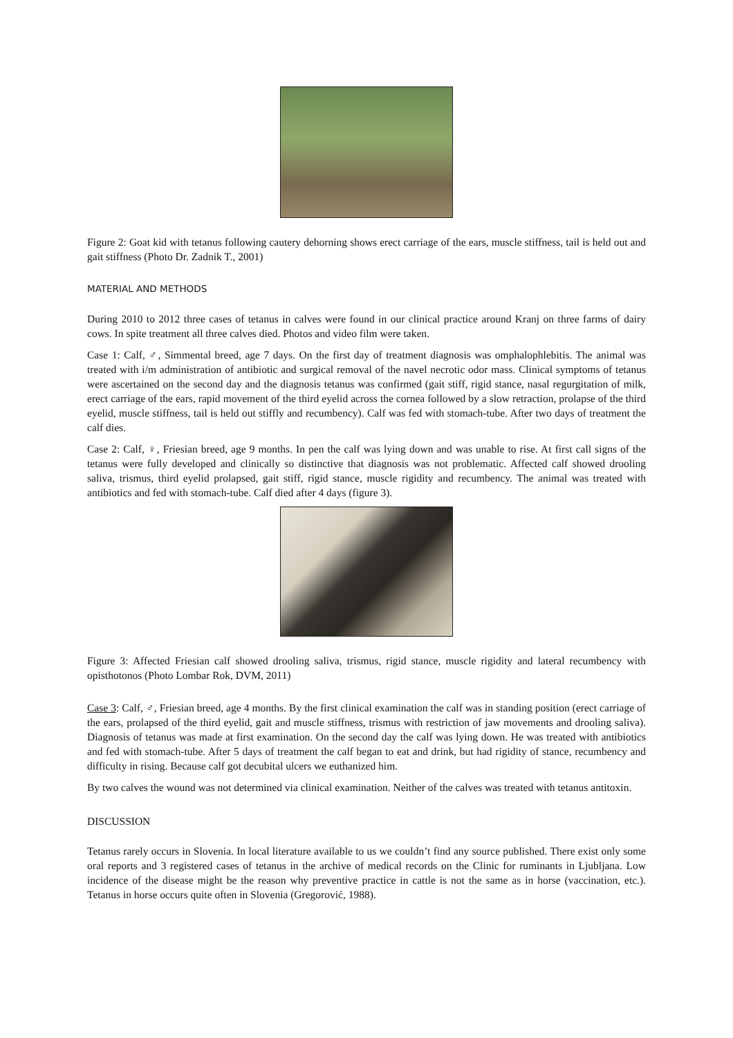Figure 2: Goat kid with tetanus following cautery dehorning shows erect carriage of the ears, muscle stiffness, tail is held out and gait stiffness (Photo Dr. Zadnik T., 2001)
MATERIAL AND METHODS
During 2010 to 2012 three cases of tetanus in calves were found in our clinical practice around Kranj on three farms of dairy cows. In spite treatment all three calves died. Photos and video film were taken.
Case 1: Calf, ♂, Simmental breed, age 7 days. On the first day of treatment diagnosis was omphalophlebitis. The animal was treated with i/m administration of antibiotic and surgical removal of the navel necrotic odor mass. Clinical symptoms of tetanus were ascertained on the second day and the diagnosis tetanus was confirmed (gait stiff, rigid stance, nasal regurgitation of milk, erect carriage of the ears, rapid movement of the third eyelid across the cornea followed by a slow retraction, prolapse of the third eyelid, muscle stiffness, tail is held out stiffly and recumbency). Calf was fed with stomach-tube. After two days of treatment the calf dies.
Case 2: Calf, ♀, Friesian breed, age 9 months. In pen the calf was lying down and was unable to rise. At first call signs of the tetanus were fully developed and clinically so distinctive that diagnosis was not problematic. Affected calf showed drooling saliva, trismus, third eyelid prolapsed, gait stiff, rigid stance, muscle rigidity and recumbency. The animal was treated with antibiotics and fed with stomach-tube. Calf died after 4 days (figure 3).
Figure 3: Affected Friesian calf showed drooling saliva, trismus, rigid stance, muscle rigidity and lateral recumbency with opisthotonos (Photo Lombar Rok, DVM, 2011)
Case 3: Calf, ♂, Friesian breed, age 4 months. By the first clinical examination the calf was in standing position (erect carriage of the ears, prolapsed of the third eyelid, gait and muscle stiffness, trismus with restriction of jaw movements and drooling saliva). Diagnosis of tetanus was made at first examination. On the second day the calf was lying down. He was treated with antibiotics and fed with stomach-tube. After 5 days of treatment the calf began to eat and drink, but had rigidity of stance, recumbency and difficulty in rising. Because calf got decubital ulcers we euthanized him.
By two calves the wound was not determined via clinical examination. Neither of the calves was treated with tetanus antitoxin.
DISCUSSION
Tetanus rarely occurs in Slovenia. In local literature available to us we couldn’t find any source published. There exist only some oral reports and 3 registered cases of tetanus in the archive of medical records on the Clinic for ruminants in Ljubljana. Low incidence of the disease might be the reason why preventive practice in cattle is not the same as in horse (vaccination, etc.). Tetanus in horse occurs quite often in Slovenia (Gregorović, 1988).